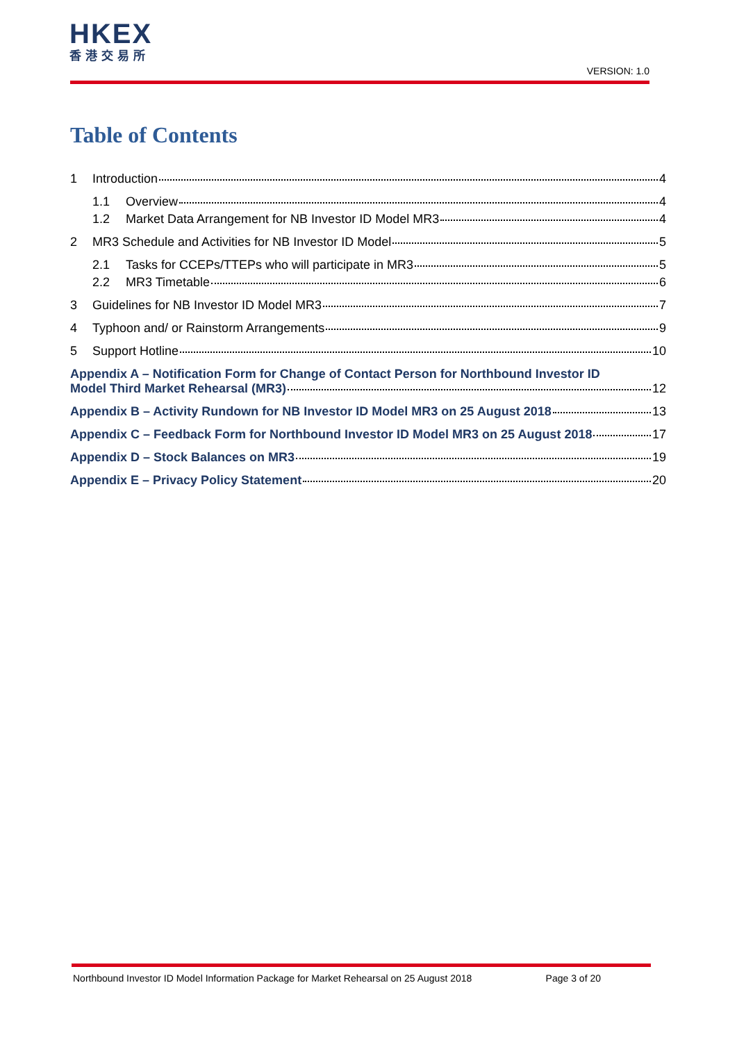HKEX
香港交易所
VERSION: 1.0
Table of Contents
1 Introduction 4
1.1 Overview 4
1.2 Market Data Arrangement for NB Investor ID Model MR3 4
2 MR3 Schedule and Activities for NB Investor ID Model 5
2.1 Tasks for CCEPs/TTEPs who will participate in MR3 5
2.2 MR3 Timetable 6
3 Guidelines for NB Investor ID Model MR3 7
4 Typhoon and/ or Rainstorm Arrangements 9
5 Support Hotline 10
Appendix A – Notification Form for Change of Contact Person for Northbound Investor ID
Model Third Market Rehearsal (MR3) 12
Appendix B – Activity Rundown for NB Investor ID Model MR3 on 25 August 2018 13
Appendix C – Feedback Form for Northbound Investor ID Model MR3 on 25 August 2018 17
Appendix D – Stock Balances on MR3 19
Appendix E – Privacy Policy Statement 20
Northbound Investor ID Model Information Package for Market Rehearsal on 25 August 2018 Page 3 of 20